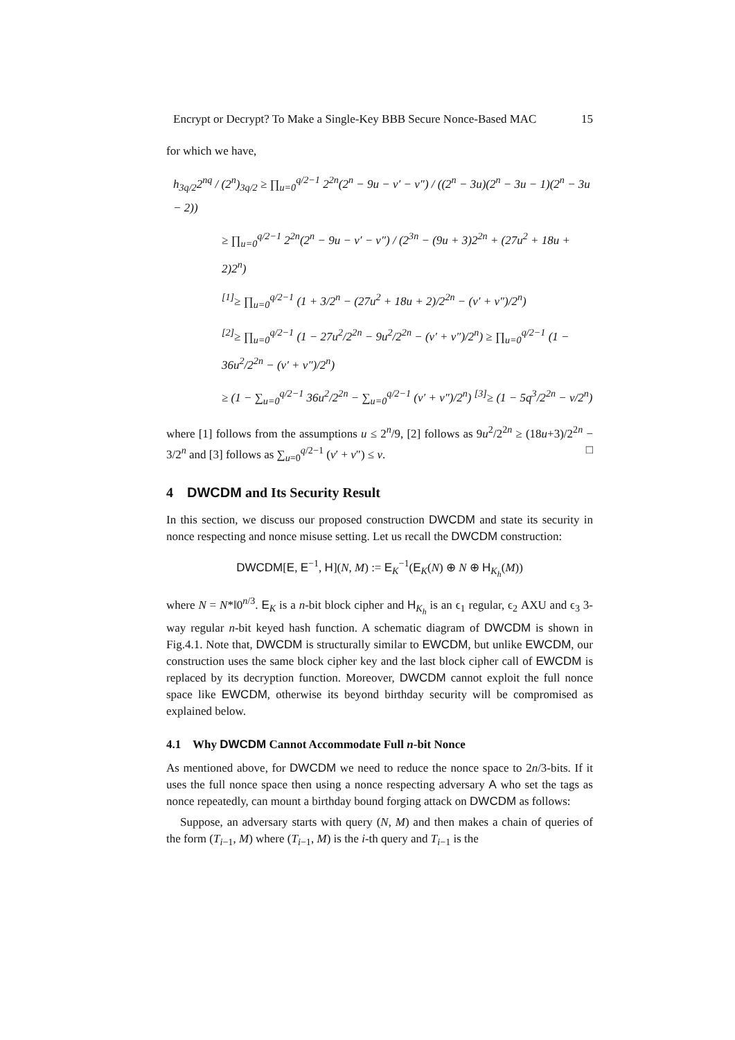Encrypt or Decrypt? To Make a Single-Key BBB Secure Nonce-Based MAC 15
for which we have,
h<sub>3q/2</sub>2<sup>nq</sup> / (2<sup>n</sup>)<sub>3q/2</sub> ≥ ∏<sub>u=0</sub><sup>q/2−1</sup> 2<sup>2n</sup>(2<sup>n</sup> − 9u − v′ − v″) / ((2<sup>n</sup> − 3u)(2<sup>n</sup> − 3u − 1)(2<sup>n</sup> − 3u − 2))
≥ ∏<sub>u=0</sub><sup>q/2−1</sup> 2<sup>2n</sup>(2<sup>n</sup> − 9u − v′ − v″) / (2<sup>3n</sup> − (9u + 3)2<sup>2n</sup> + (27u<sup>2</sup> + 18u + 2)2<sup>n</sup>)
<sup>[1]</sup>≥ ∏<sub>u=0</sub><sup>q/2−1</sup> (1 + 3/2<sup>n</sup> − (27u<sup>2</sup> + 18u + 2)/2<sup>2n</sup> − (v′ + v″)/2<sup>n</sup>)
<sup>[2]</sup>≥ ∏<sub>u=0</sub><sup>q/2−1</sup> (1 − 27u<sup>2</sup>/2<sup>2n</sup> − 9u<sup>2</sup>/2<sup>2n</sup> − (v′ + v″)/2<sup>n</sup>) ≥ ∏<sub>u=0</sub><sup>q/2−1</sup> (1 − 36u<sup>2</sup>/2<sup>2n</sup> − (v′ + v″)/2<sup>n</sup>)
≥ (1 − ∑<sub>u=0</sub><sup>q/2−1</sup> 36u<sup>2</sup>/2<sup>2n</sup> − ∑<sub>u=0</sub><sup>q/2−1</sup> (v′ + v″)/2<sup>n</sup>) <sup>[3]</sup>≥ (1 − 5q<sup>3</sup>/2<sup>2n</sup> − v/2<sup>n</sup>)
where [1] follows from the assumptions u ≤ 2<sup>n</sup>/9, [2] follows as 9u<sup>2</sup>/2<sup>2n</sup> ≥ (18u+3)/2<sup>2n</sup> − 3/2<sup>n</sup> and [3] follows as ∑<sub>u=0</sub><sup>q/2−1</sup> (v′ + v″) ≤ v. □
4 DWCDM and Its Security Result
In this section, we discuss our proposed construction DWCDM and state its security in nonce respecting and nonce misuse setting. Let us recall the DWCDM construction:
DWCDM[E, E<sup>−1</sup>, H](N, M) := E<sub>K</sub><sup>−1</sup>(E<sub>K</sub>(N) ⊕ N ⊕ H<sub>K<sub>h</sub></sub>(M))
where N = N*‖0<sup>n/3</sup>. E<sub>K</sub> is a n-bit block cipher and H<sub>K<sub>h</sub></sub> is an ϵ<sub>1</sub> regular, ϵ<sub>2</sub> AXU and ϵ<sub>3</sub> 3-way regular n-bit keyed hash function. A schematic diagram of DWCDM is shown in Fig.4.1. Note that, DWCDM is structurally similar to EWCDM, but unlike EWCDM, our construction uses the same block cipher key and the last block cipher call of EWCDM is replaced by its decryption function. Moreover, DWCDM cannot exploit the full nonce space like EWCDM, otherwise its beyond birthday security will be compromised as explained below.
4.1 Why DWCDM Cannot Accommodate Full n-bit Nonce
As mentioned above, for DWCDM we need to reduce the nonce space to 2n/3-bits. If it uses the full nonce space then using a nonce respecting adversary A who set the tags as nonce repeatedly, can mount a birthday bound forging attack on DWCDM as follows:
Suppose, an adversary starts with query (N, M) and then makes a chain of queries of the form (T<sub>i−1</sub>, M) where (T<sub>i−1</sub>, M) is the i-th query and T<sub>i−1</sub> is the